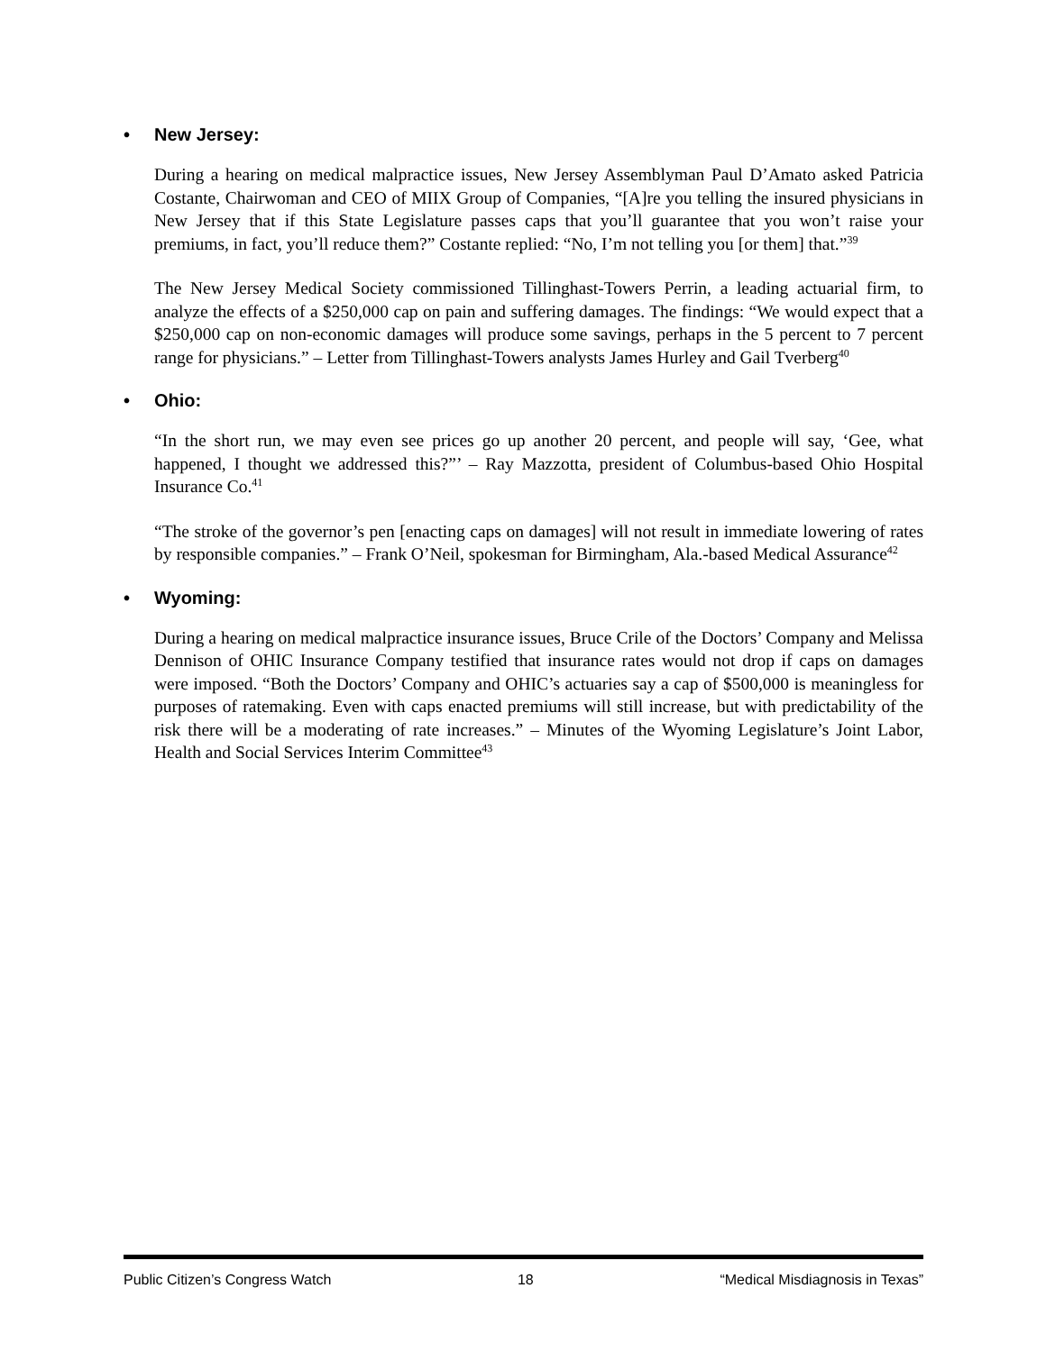• New Jersey:
During a hearing on medical malpractice issues, New Jersey Assemblyman Paul D’Amato asked Patricia Costante, Chairwoman and CEO of MIIX Group of Companies, “[A]re you telling the insured physicians in New Jersey that if this State Legislature passes caps that you’ll guarantee that you won’t raise your premiums, in fact, you’ll reduce them?” Costante replied: “No, I’m not telling you [or them] that.”<sup>39</sup>
The New Jersey Medical Society commissioned Tillinghast-Towers Perrin, a leading actuarial firm, to analyze the effects of a $250,000 cap on pain and suffering damages. The findings: “We would expect that a $250,000 cap on non-economic damages will produce some savings, perhaps in the 5 percent to 7 percent range for physicians.” – Letter from Tillinghast-Towers analysts James Hurley and Gail Tverberg<sup>40</sup>
• Ohio:
“In the short run, we may even see prices go up another 20 percent, and people will say, ‘Gee, what happened, I thought we addressed this?”’ – Ray Mazzotta, president of Columbus-based Ohio Hospital Insurance Co.<sup>41</sup>
“The stroke of the governor’s pen [enacting caps on damages] will not result in immediate lowering of rates by responsible companies.” – Frank O’Neil, spokesman for Birmingham, Ala.-based Medical Assurance<sup>42</sup>
• Wyoming:
During a hearing on medical malpractice insurance issues, Bruce Crile of the Doctors’ Company and Melissa Dennison of OHIC Insurance Company testified that insurance rates would not drop if caps on damages were imposed. “Both the Doctors’ Company and OHIC’s actuaries say a cap of $500,000 is meaningless for purposes of ratemaking. Even with caps enacted premiums will still increase, but with predictability of the risk there will be a moderating of rate increases.” – Minutes of the Wyoming Legislature’s Joint Labor, Health and Social Services Interim Committee<sup>43</sup>
Public Citizen’s Congress Watch 18 “Medical Misdiagnosis in Texas”